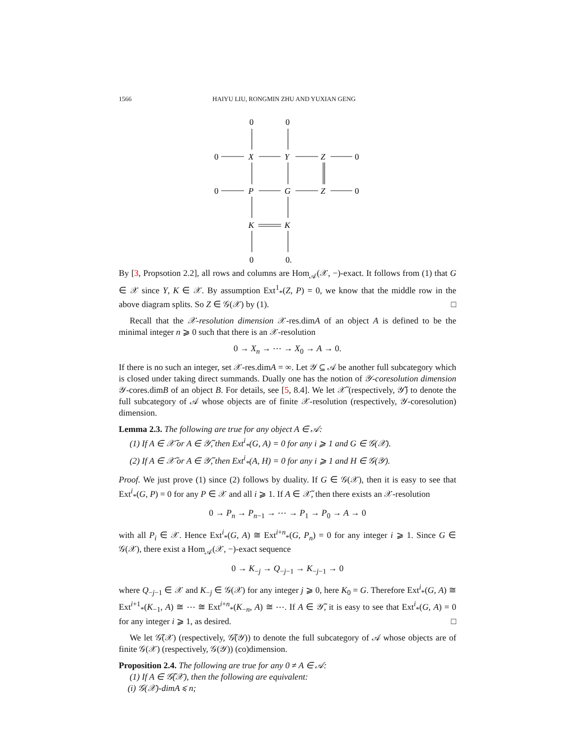1566 HAIYU LIU, RONGMIN ZHU AND YUXIAN GENG
0
0
0
0
0
0
0
0.
X
Y
Z
P
G
Z
K
K
By [3, Propsotion 2.2], all rows and columns are Hom<sub>𝒜</sub>(𝒳, −)-exact. It follows from (1) that G ∈ 𝒳 since Y, K ∈ 𝒳. By assumption Ext<sup>1</sup><sub>*</sub>(Z, P) = 0, we know that the middle row in the above diagram splits. So Z ∈ 𝒢(𝒳) by (1). □
Recall that the 𝒳-resolution dimension 𝒳-res.dimA of an object A is defined to be the minimal integer n ⩾ 0 such that there is an 𝒳-resolution
0 → X<sub>n</sub> → ⋯ → X<sub>0</sub> → A → 0.
If there is no such an integer, set 𝒳-res.dimA = ∞. Let 𝒴 ⊆ 𝒜 be another full subcategory which is closed under taking direct summands. Dually one has the notion of 𝒴-coresolution dimension 𝒴-cores.dimB of an object B. For details, see [5, 8.4]. We let 𝒳̃ (respectively, 𝒴̃) to denote the full subcategory of 𝒜 whose objects are of finite 𝒳-resolution (respectively, 𝒴-coresolution) dimension.
Lemma 2.3. The following are true for any object A ∈ 𝒜:
(1) If A ∈ 𝒳̃ or A ∈ 𝒴̃, then Ext<sup>i</sup><sub>*</sub>(G, A) = 0 for any i ⩾ 1 and G ∈ 𝒢(𝒳).
(2) If A ∈ 𝒳̃ or A ∈ 𝒴̃, then Ext<sup>i</sup><sub>*</sub>(A, H) = 0 for any i ⩾ 1 and H ∈ 𝒢(𝒴).
Proof. We just prove (1) since (2) follows by duality. If G ∈ 𝒢(𝒳), then it is easy to see that Ext<sup>i</sup><sub>*</sub>(G, P) = 0 for any P ∈ 𝒳 and all i ⩾ 1. If A ∈ 𝒳̃, then there exists an 𝒳-resolution
0 → P<sub>n</sub> → P<sub>n−1</sub> → ⋯ → P<sub>1</sub> → P<sub>0</sub> → A → 0
with all P<sub>i</sub> ∈ 𝒳. Hence Ext<sup>i</sup><sub>*</sub>(G, A) ≅ Ext<sup>i+n</sup><sub>*</sub>(G, P<sub>n</sub>) = 0 for any integer i ⩾ 1. Since G ∈ 𝒢(𝒳), there exist a Hom<sub>𝒜</sub>(𝒳, −)-exact sequence
0 → K<sub>−j</sub> → Q<sub>−j−1</sub> → K<sub>−j−1</sub> → 0
where Q<sub>−j−1</sub> ∈ 𝒳 and K<sub>−j</sub> ∈ 𝒢(𝒳) for any integer j ⩾ 0, here K<sub>0</sub> = G. Therefore Ext<sup>i</sup><sub>*</sub>(G, A) ≅ Ext<sup>i+1</sup><sub>*</sub>(K<sub>−1</sub>, A) ≅ ⋯ ≅ Ext<sup>i+n</sup><sub>*</sub>(K<sub>−n</sub>, A) ≅ ⋯. If A ∈ 𝒴̃, it is easy to see that Ext<sup>i</sup><sub>*</sub>(G, A) = 0 for any integer i ⩾ 1, as desired. □
We let 𝒢̃(𝒳) (respectively, 𝒢̃(𝒴)) to denote the full subcategory of 𝒜 whose objects are of finite 𝒢(𝒳) (respectively, 𝒢(𝒴)) (co)dimension.
Proposition 2.4. The following are true for any 0 ≠ A ∈ 𝒜:
(1) If A ∈ 𝒢̃(𝒳), then the following are equivalent:
(i) 𝒢(𝒳)-dimA ⩽ n;